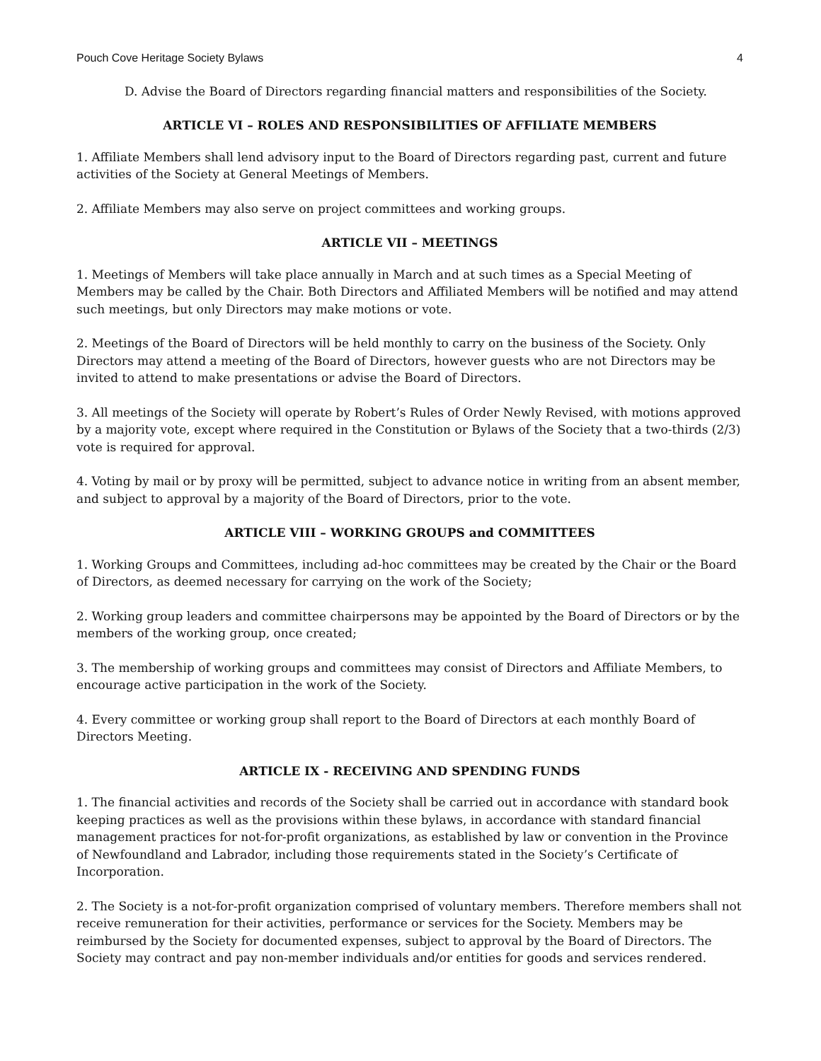Pouch Cove Heritage Society Bylaws 4
D. Advise the Board of Directors regarding financial matters and responsibilities of the Society.
ARTICLE VI – ROLES AND RESPONSIBILITIES OF AFFILIATE MEMBERS
1. Affiliate Members shall lend advisory input to the Board of Directors regarding past, current and future activities of the Society at General Meetings of Members.
2. Affiliate Members may also serve on project committees and working groups.
ARTICLE VII – MEETINGS
1. Meetings of Members will take place annually in March and at such times as a Special Meeting of Members may be called by the Chair. Both Directors and Affiliated Members will be notified and may attend such meetings, but only Directors may make motions or vote.
2. Meetings of the Board of Directors will be held monthly to carry on the business of the Society. Only Directors may attend a meeting of the Board of Directors, however guests who are not Directors may be invited to attend to make presentations or advise the Board of Directors.
3. All meetings of the Society will operate by Robert’s Rules of Order Newly Revised, with motions approved by a majority vote, except where required in the Constitution or Bylaws of the Society that a two-thirds (2/3) vote is required for approval.
4. Voting by mail or by proxy will be permitted, subject to advance notice in writing from an absent member, and subject to approval by a majority of the Board of Directors, prior to the vote.
ARTICLE VIII – WORKING GROUPS and COMMITTEES
1. Working Groups and Committees, including ad-hoc committees may be created by the Chair or the Board of Directors, as deemed necessary for carrying on the work of the Society;
2. Working group leaders and committee chairpersons may be appointed by the Board of Directors or by the members of the working group, once created;
3. The membership of working groups and committees may consist of Directors and Affiliate Members, to encourage active participation in the work of the Society.
4. Every committee or working group shall report to the Board of Directors at each monthly Board of Directors Meeting.
ARTICLE IX - RECEIVING AND SPENDING FUNDS
1. The financial activities and records of the Society shall be carried out in accordance with standard book keeping practices as well as the provisions within these bylaws, in accordance with standard financial management practices for not-for-profit organizations, as established by law or convention in the Province of Newfoundland and Labrador, including those requirements stated in the Society’s Certificate of Incorporation.
2. The Society is a not-for-profit organization comprised of voluntary members. Therefore members shall not receive remuneration for their activities, performance or services for the Society. Members may be reimbursed by the Society for documented expenses, subject to approval by the Board of Directors. The Society may contract and pay non-member individuals and/or entities for goods and services rendered.